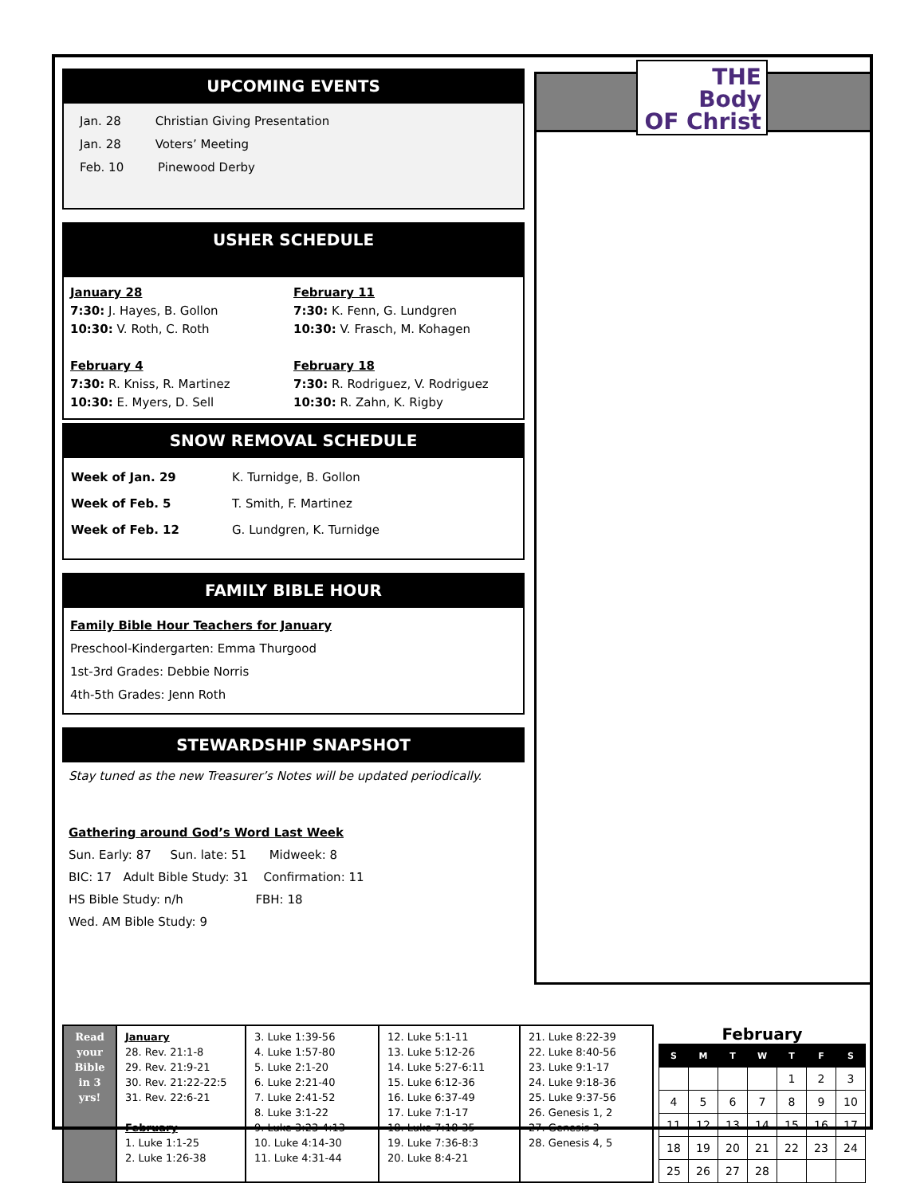UPCOMING EVENTS
Jan. 28 Christian Giving Presentation
Jan. 28 Voters’ Meeting
Feb. 10 Pinewood Derby
USHER SCHEDULE
January 28
7:30: J. Hayes, B. Gollon
10:30: V. Roth, C. Roth
February 4
7:30: R. Kniss, R. Martinez
10:30: E. Myers, D. Sell
February 11
7:30: K. Fenn, G. Lundgren
10:30: V. Frasch, M. Kohagen
February 18
7:30: R. Rodriguez, V. Rodriguez
10:30: R. Zahn, K. Rigby
SNOW REMOVAL SCHEDULE
| Week of Jan. 29 | K. Turnidge, B. Gollon |
| Week of Feb. 5 | T. Smith, F. Martinez |
| Week of Feb. 12 | G. Lundgren, K. Turnidge |
FAMILY BIBLE HOUR
Family Bible Hour Teachers for January
Preschool-Kindergarten: Emma Thurgood
1st-3rd Grades: Debbie Norris
4th-5th Grades: Jenn Roth
STEWARDSHIP SNAPSHOT
Stay tuned as the new Treasurer’s Notes will be updated periodically.
Gathering around God’s Word Last Week
Sun. Early: 87 Sun. late: 51 Midweek: 8
BIC: 17 Adult Bible Study: 31 Confirmation: 11
HS Bible Study: n/h FBH: 18
Wed. AM Bible Study: 9
THE
Body
OF Christ
| Read your Bible in 3 yrs! | January 28. Rev. 21:1-8 29. Rev. 21:9-21 30. Rev. 21:22-22:5 31. Rev. 22:6-21 February 1. Luke 1:1-25 2. Luke 1:26-38 | 3. Luke 1:39-56 4. Luke 1:57-80 5. Luke 2:1-20 6. Luke 2:21-40 7. Luke 2:41-52 8. Luke 3:1-22 9. Luke 3:23-4:13 10. Luke 4:14-30 11. Luke 4:31-44 | 12. Luke 5:1-11 13. Luke 5:12-26 14. Luke 5:27-6:11 15. Luke 6:12-36 16. Luke 6:37-49 17. Luke 7:1-17 18. Luke 7:18-35 19. Luke 7:36-8:3 20. Luke 8:4-21 | 21. Luke 8:22-39 22. Luke 8:40-56 23. Luke 9:1-17 24. Luke 9:18-36 25. Luke 9:37-56 26. Genesis 1, 2 27. Genesis 3 28. Genesis 4, 5 |
February
| S | M | T | W | T | F | S |
| --- | --- | --- | --- | --- | --- | --- |
| | | | | 1 | 2 | 3 |
| 4 | 5 | 6 | 7 | 8 | 9 | 10 |
| 11 | 12 | 13 | 14 | 15 | 16 | 17 |
| 18 | 19 | 20 | 21 | 22 | 23 | 24 |
| 25 | 26 | 27 | 28 | | | |